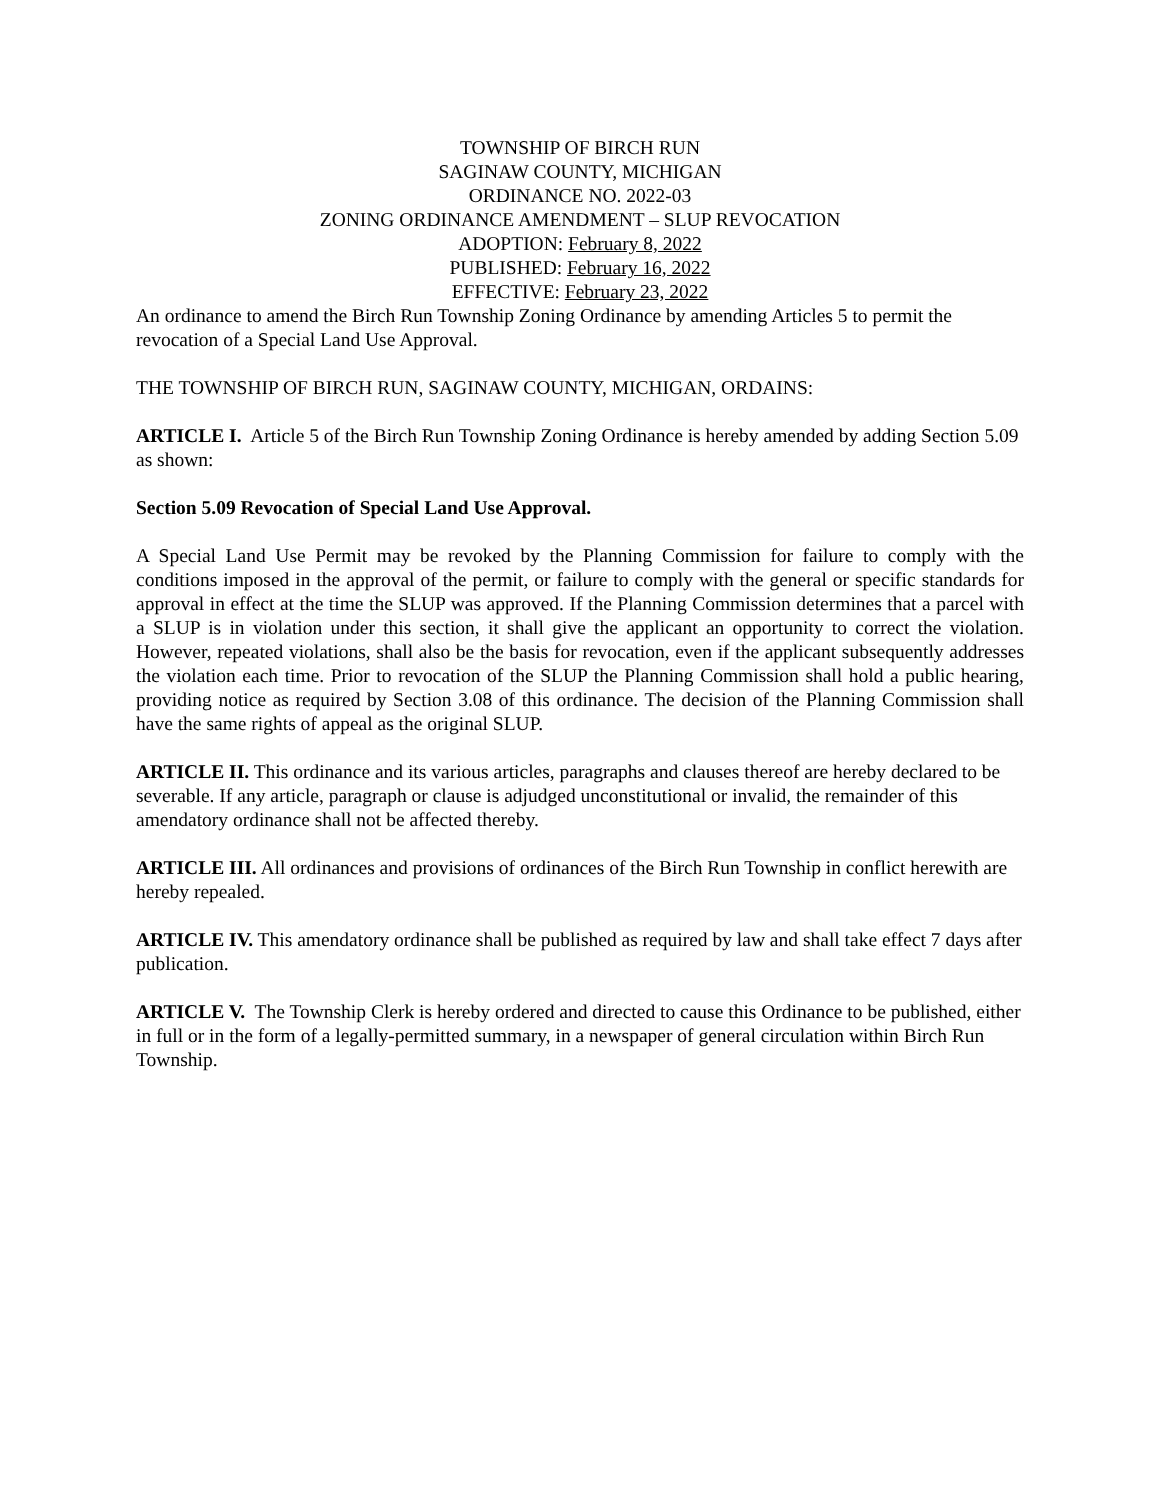TOWNSHIP OF BIRCH RUN
SAGINAW COUNTY, MICHIGAN
ORDINANCE NO. 2022-03
ZONING ORDINANCE AMENDMENT – SLUP REVOCATION
ADOPTION: February 8, 2022
PUBLISHED: February 16, 2022
EFFECTIVE: February 23, 2022
An ordinance to amend the Birch Run Township Zoning Ordinance by amending Articles 5 to permit the revocation of a Special Land Use Approval.
THE TOWNSHIP OF BIRCH RUN, SAGINAW COUNTY, MICHIGAN, ORDAINS:
ARTICLE I. Article 5 of the Birch Run Township Zoning Ordinance is hereby amended by adding Section 5.09 as shown:
Section 5.09 Revocation of Special Land Use Approval.
A Special Land Use Permit may be revoked by the Planning Commission for failure to comply with the conditions imposed in the approval of the permit, or failure to comply with the general or specific standards for approval in effect at the time the SLUP was approved. If the Planning Commission determines that a parcel with a SLUP is in violation under this section, it shall give the applicant an opportunity to correct the violation. However, repeated violations, shall also be the basis for revocation, even if the applicant subsequently addresses the violation each time. Prior to revocation of the SLUP the Planning Commission shall hold a public hearing, providing notice as required by Section 3.08 of this ordinance. The decision of the Planning Commission shall have the same rights of appeal as the original SLUP.
ARTICLE II. This ordinance and its various articles, paragraphs and clauses thereof are hereby declared to be severable. If any article, paragraph or clause is adjudged unconstitutional or invalid, the remainder of this amendatory ordinance shall not be affected thereby.
ARTICLE III. All ordinances and provisions of ordinances of the Birch Run Township in conflict herewith are hereby repealed.
ARTICLE IV. This amendatory ordinance shall be published as required by law and shall take effect 7 days after publication.
ARTICLE V. The Township Clerk is hereby ordered and directed to cause this Ordinance to be published, either in full or in the form of a legally-permitted summary, in a newspaper of general circulation within Birch Run Township.